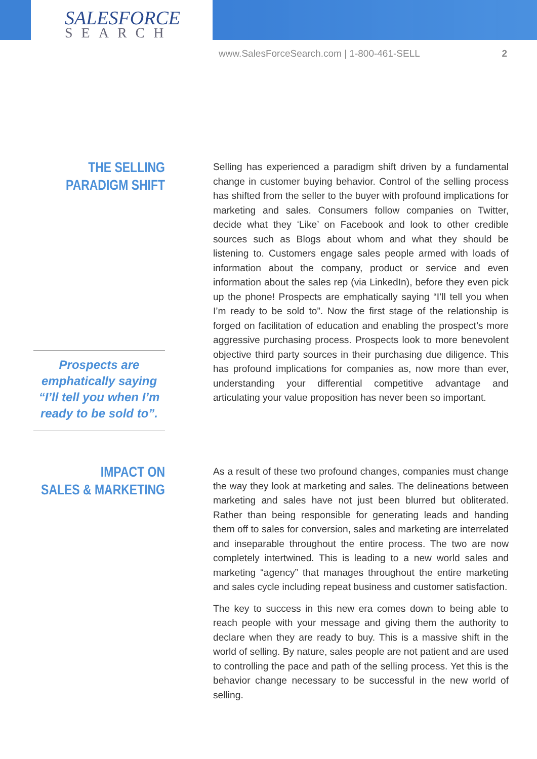SALESFORCE
SEARCH
www.SalesForceSearch.com | 1-800-461-SELL 2
THE SELLING
PARADIGM SHIFT
Selling has experienced a paradigm shift driven by a fundamental change in customer buying behavior. Control of the selling process has shifted from the seller to the buyer with profound implications for marketing and sales. Consumers follow companies on Twitter, decide what they ‘Like’ on Facebook and look to other credible sources such as Blogs about whom and what they should be listening to. Customers engage sales people armed with loads of information about the company, product or service and even information about the sales rep (via LinkedIn), before they even pick up the phone! Prospects are emphatically saying “I’ll tell you when I’m ready to be sold to”. Now the first stage of the relationship is forged on facilitation of education and enabling the prospect’s more aggressive purchasing process. Prospects look to more benevolent objective third party sources in their purchasing due diligence. This has profound implications for companies as, now more than ever, understanding your differential competitive advantage and articulating your value proposition has never been so important.
Prospects are emphatically saying “I’ll tell you when I’m ready to be sold to”.
IMPACT ON
SALES & MARKETING
As a result of these two profound changes, companies must change the way they look at marketing and sales. The delineations between marketing and sales have not just been blurred but obliterated. Rather than being responsible for generating leads and handing them off to sales for conversion, sales and marketing are interrelated and inseparable throughout the entire process. The two are now completely intertwined. This is leading to a new world sales and marketing “agency” that manages throughout the entire marketing and sales cycle including repeat business and customer satisfaction.
The key to success in this new era comes down to being able to reach people with your message and giving them the authority to declare when they are ready to buy. This is a massive shift in the world of selling. By nature, sales people are not patient and are used to controlling the pace and path of the selling process. Yet this is the behavior change necessary to be successful in the new world of selling.